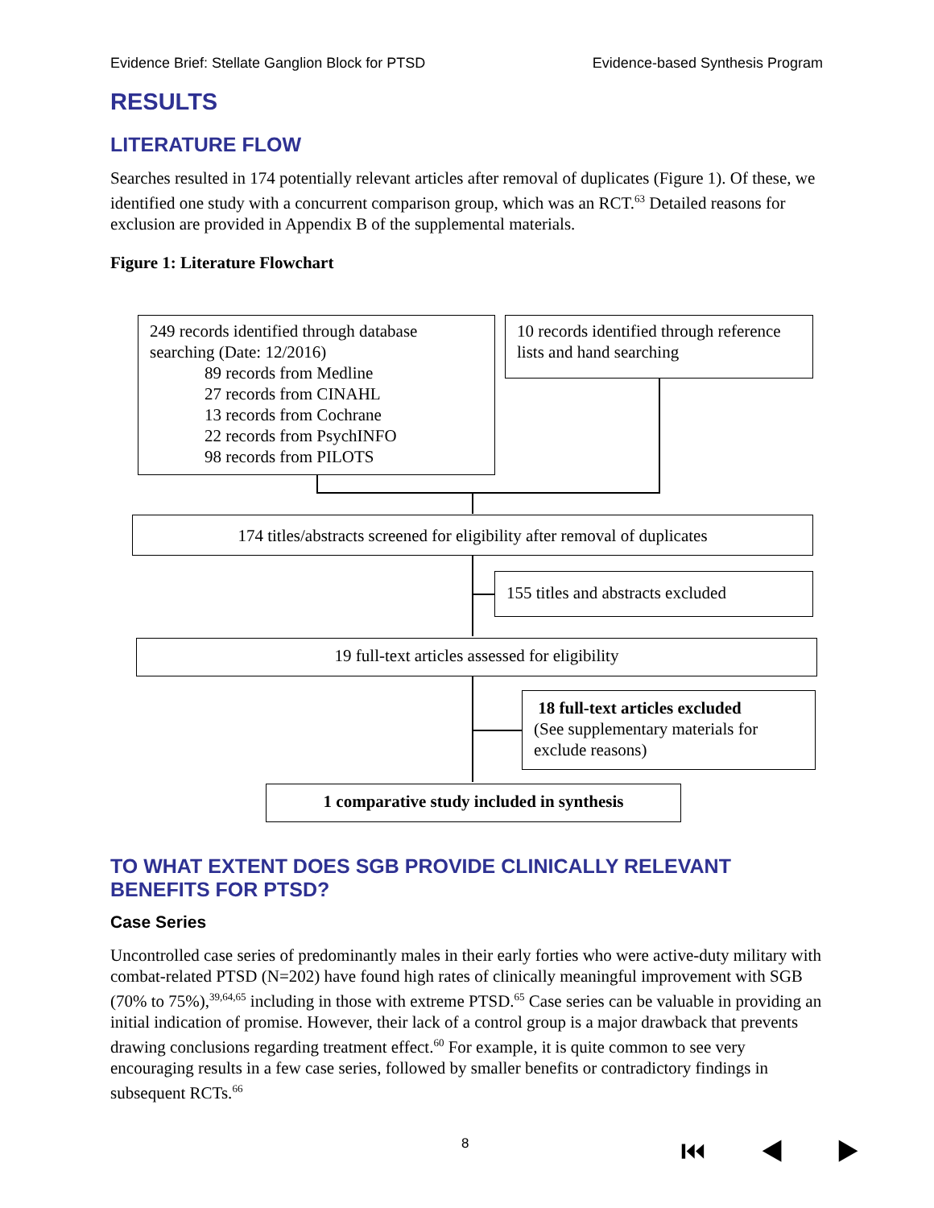Evidence Brief: Stellate Ganglion Block for PTSD Evidence-based Synthesis Program
RESULTS
LITERATURE FLOW
Searches resulted in 174 potentially relevant articles after removal of duplicates (Figure 1). Of these, we identified one study with a concurrent comparison group, which was an RCT.<sup>63</sup> Detailed reasons for exclusion are provided in Appendix B of the supplemental materials.
Figure 1: Literature Flowchart
249 records identified through database searching (Date: 12/2016)
89 records from Medline
27 records from CINAHL
13 records from Cochrane
22 records from PsychINFO
98 records from PILOTS
10 records identified through reference lists and hand searching
174 titles/abstracts screened for eligibility after removal of duplicates
155 titles and abstracts excluded
19 full-text articles assessed for eligibility
18 full-text articles excluded
(See supplementary materials for exclude reasons)
1 comparative study included in synthesis
TO WHAT EXTENT DOES SGB PROVIDE CLINICALLY RELEVANT BENEFITS FOR PTSD?
Case Series
Uncontrolled case series of predominantly males in their early forties who were active-duty military with combat-related PTSD (N=202) have found high rates of clinically meaningful improvement with SGB (70% to 75%),<sup>39,64,65</sup> including in those with extreme PTSD.<sup>65</sup> Case series can be valuable in providing an initial indication of promise. However, their lack of a control group is a major drawback that prevents drawing conclusions regarding treatment effect.<sup>60</sup> For example, it is quite common to see very encouraging results in a few case series, followed by smaller benefits or contradictory findings in subsequent RCTs.<sup>66</sup>
8 ⏮ ◀ ▶